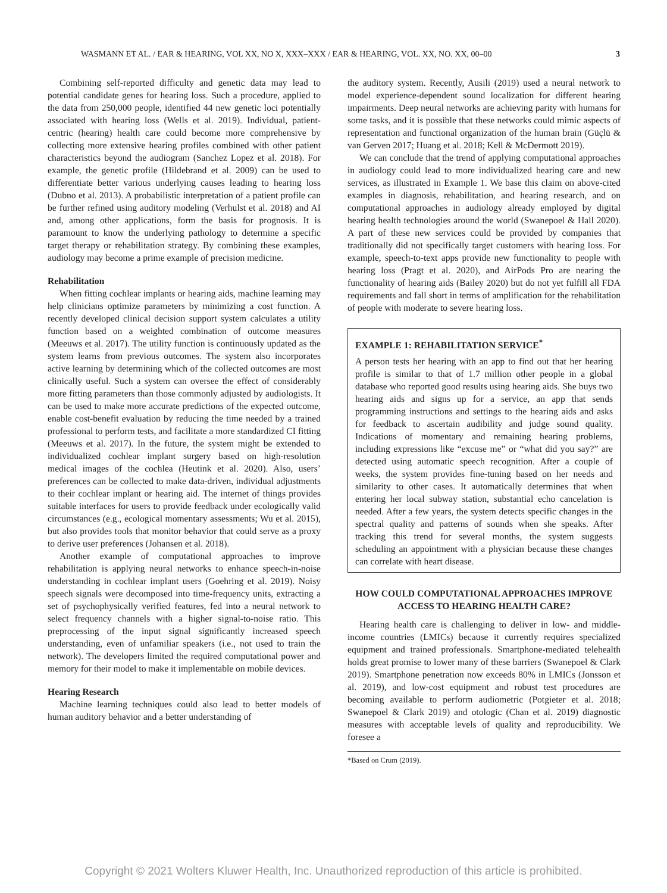WASMANN ET AL. / EAR & HEARING, VOL XX, NO X, XXX–XXX / EAR & HEARING, VOL. XX, NO. XX, 00–00 3
Combining self-reported difficulty and genetic data may lead to potential candidate genes for hearing loss. Such a procedure, applied to the data from 250,000 people, identified 44 new genetic loci potentially associated with hearing loss (Wells et al. 2019). Individual, patient-centric (hearing) health care could become more comprehensive by collecting more extensive hearing profiles combined with other patient characteristics beyond the audiogram (Sanchez Lopez et al. 2018). For example, the genetic profile (Hildebrand et al. 2009) can be used to differentiate better various underlying causes leading to hearing loss (Dubno et al. 2013). A probabilistic interpretation of a patient profile can be further refined using auditory modeling (Verhulst et al. 2018) and AI and, among other applications, form the basis for prognosis. It is paramount to know the underlying pathology to determine a specific target therapy or rehabilitation strategy. By combining these examples, audiology may become a prime example of precision medicine.
Rehabilitation
When fitting cochlear implants or hearing aids, machine learning may help clinicians optimize parameters by minimizing a cost function. A recently developed clinical decision support system calculates a utility function based on a weighted combination of outcome measures (Meeuws et al. 2017). The utility function is continuously updated as the system learns from previous outcomes. The system also incorporates active learning by determining which of the collected outcomes are most clinically useful. Such a system can oversee the effect of considerably more fitting parameters than those commonly adjusted by audiologists. It can be used to make more accurate predictions of the expected outcome, enable cost-benefit evaluation by reducing the time needed by a trained professional to perform tests, and facilitate a more standardized CI fitting (Meeuws et al. 2017). In the future, the system might be extended to individualized cochlear implant surgery based on high-resolution medical images of the cochlea (Heutink et al. 2020). Also, users’ preferences can be collected to make data-driven, individual adjustments to their cochlear implant or hearing aid. The internet of things provides suitable interfaces for users to provide feedback under ecologically valid circumstances (e.g., ecological momentary assessments; Wu et al. 2015), but also provides tools that monitor behavior that could serve as a proxy to derive user preferences (Johansen et al. 2018).
Another example of computational approaches to improve rehabilitation is applying neural networks to enhance speech-in-noise understanding in cochlear implant users (Goehring et al. 2019). Noisy speech signals were decomposed into time-frequency units, extracting a set of psychophysically verified features, fed into a neural network to select frequency channels with a higher signal-to-noise ratio. This preprocessing of the input signal significantly increased speech understanding, even of unfamiliar speakers (i.e., not used to train the network). The developers limited the required computational power and memory for their model to make it implementable on mobile devices.
Hearing Research
Machine learning techniques could also lead to better models of human auditory behavior and a better understanding of
the auditory system. Recently, Ausili (2019) used a neural network to model experience-dependent sound localization for different hearing impairments. Deep neural networks are achieving parity with humans for some tasks, and it is possible that these networks could mimic aspects of representation and functional organization of the human brain (Güçlü & van Gerven 2017; Huang et al. 2018; Kell & McDermott 2019).
We can conclude that the trend of applying computational approaches in audiology could lead to more individualized hearing care and new services, as illustrated in Example 1. We base this claim on above-cited examples in diagnosis, rehabilitation, and hearing research, and on computational approaches in audiology already employed by digital hearing health technologies around the world (Swanepoel & Hall 2020). A part of these new services could be provided by companies that traditionally did not specifically target customers with hearing loss. For example, speech-to-text apps provide new functionality to people with hearing loss (Pragt et al. 2020), and AirPods Pro are nearing the functionality of hearing aids (Bailey 2020) but do not yet fulfill all FDA requirements and fall short in terms of amplification for the rehabilitation of people with moderate to severe hearing loss.
EXAMPLE 1: REHABILITATION SERVICE<sup>*</sup>
A person tests her hearing with an app to find out that her hearing profile is similar to that of 1.7 million other people in a global database who reported good results using hearing aids. She buys two hearing aids and signs up for a service, an app that sends programming instructions and settings to the hearing aids and asks for feedback to ascertain audibility and judge sound quality. Indications of momentary and remaining hearing problems, including expressions like “excuse me” or “what did you say?” are detected using automatic speech recognition. After a couple of weeks, the system provides fine-tuning based on her needs and similarity to other cases. It automatically determines that when entering her local subway station, substantial echo cancelation is needed. After a few years, the system detects specific changes in the spectral quality and patterns of sounds when she speaks. After tracking this trend for several months, the system suggests scheduling an appointment with a physician because these changes can correlate with heart disease.
HOW COULD COMPUTATIONAL APPROACHES IMPROVE ACCESS TO HEARING HEALTH CARE?
Hearing health care is challenging to deliver in low- and middle-income countries (LMICs) because it currently requires specialized equipment and trained professionals. Smartphone-mediated telehealth holds great promise to lower many of these barriers (Swanepoel & Clark 2019). Smartphone penetration now exceeds 80% in LMICs (Jonsson et al. 2019), and low-cost equipment and robust test procedures are becoming available to perform audiometric (Potgieter et al. 2018; Swanepoel & Clark 2019) and otologic (Chan et al. 2019) diagnostic measures with acceptable levels of quality and reproducibility. We foresee a
*Based on Crum (2019).
Copyright © 2021 Wolters Kluwer Health, Inc. Unauthorized reproduction of this article is prohibited.